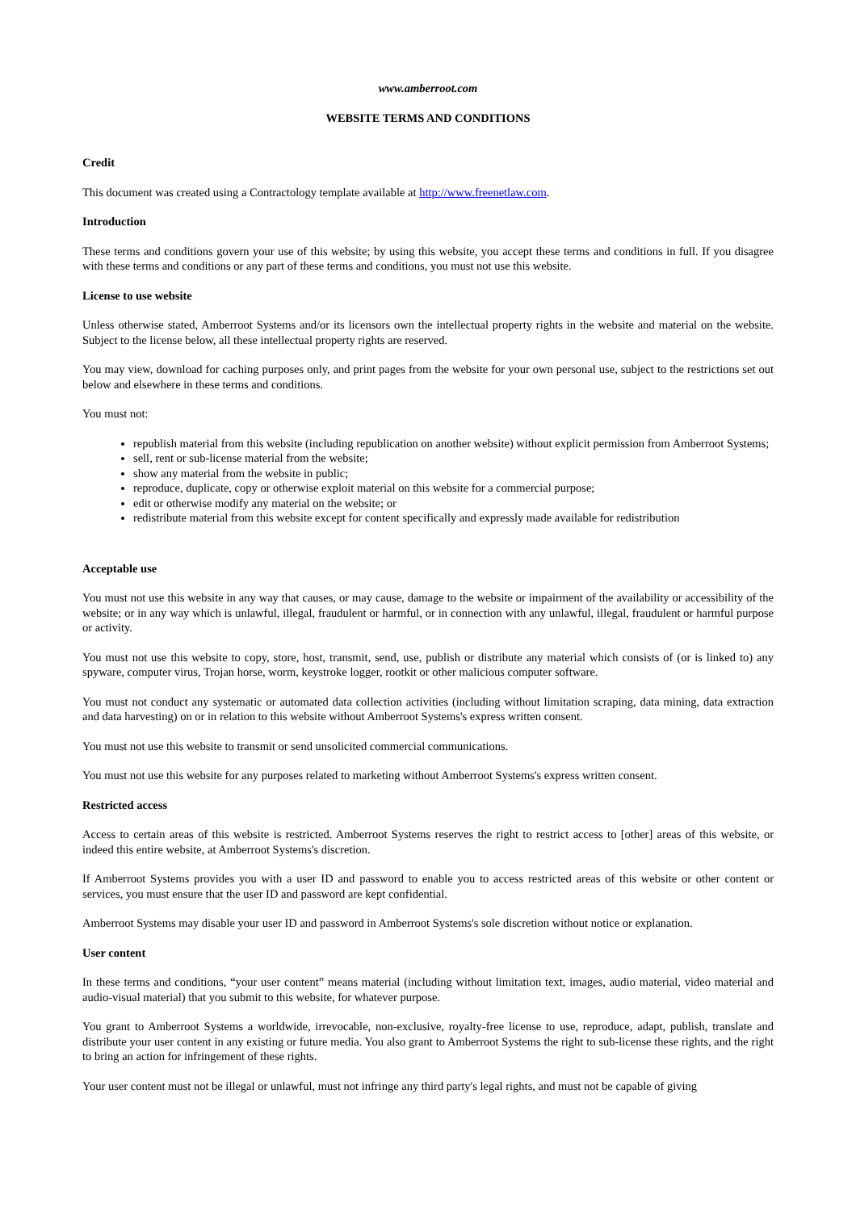www.amberroot.com
WEBSITE TERMS AND CONDITIONS
Credit
This document was created using a Contractology template available at http://www.freenetlaw.com.
Introduction
These terms and conditions govern your use of this website; by using this website, you accept these terms and conditions in full. If you disagree with these terms and conditions or any part of these terms and conditions, you must not use this website.
License to use website
Unless otherwise stated, Amberroot Systems and/or its licensors own the intellectual property rights in the website and material on the website. Subject to the license below, all these intellectual property rights are reserved.
You may view, download for caching purposes only, and print pages from the website for your own personal use, subject to the restrictions set out below and elsewhere in these terms and conditions.
You must not:
republish material from this website (including republication on another website) without explicit permission from Amberroot Systems;
sell, rent or sub-license material from the website;
show any material from the website in public;
reproduce, duplicate, copy or otherwise exploit material on this website for a commercial purpose;
edit or otherwise modify any material on the website; or
redistribute material from this website except for content specifically and expressly made available for redistribution
Acceptable use
You must not use this website in any way that causes, or may cause, damage to the website or impairment of the availability or accessibility of the website; or in any way which is unlawful, illegal, fraudulent or harmful, or in connection with any unlawful, illegal, fraudulent or harmful purpose or activity.
You must not use this website to copy, store, host, transmit, send, use, publish or distribute any material which consists of (or is linked to) any spyware, computer virus, Trojan horse, worm, keystroke logger, rootkit or other malicious computer software.
You must not conduct any systematic or automated data collection activities (including without limitation scraping, data mining, data extraction and data harvesting) on or in relation to this website without Amberroot Systems's express written consent.
You must not use this website to transmit or send unsolicited commercial communications.
You must not use this website for any purposes related to marketing without Amberroot Systems's express written consent.
Restricted access
Access to certain areas of this website is restricted. Amberroot Systems reserves the right to restrict access to [other] areas of this website, or indeed this entire website, at Amberroot Systems's discretion.
If Amberroot Systems provides you with a user ID and password to enable you to access restricted areas of this website or other content or services, you must ensure that the user ID and password are kept confidential.
Amberroot Systems may disable your user ID and password in Amberroot Systems's sole discretion without notice or explanation.
User content
In these terms and conditions, “your user content” means material (including without limitation text, images, audio material, video material and audio-visual material) that you submit to this website, for whatever purpose.
You grant to Amberroot Systems a worldwide, irrevocable, non-exclusive, royalty-free license to use, reproduce, adapt, publish, translate and distribute your user content in any existing or future media. You also grant to Amberroot Systems the right to sub-license these rights, and the right to bring an action for infringement of these rights.
Your user content must not be illegal or unlawful, must not infringe any third party's legal rights, and must not be capable of giving